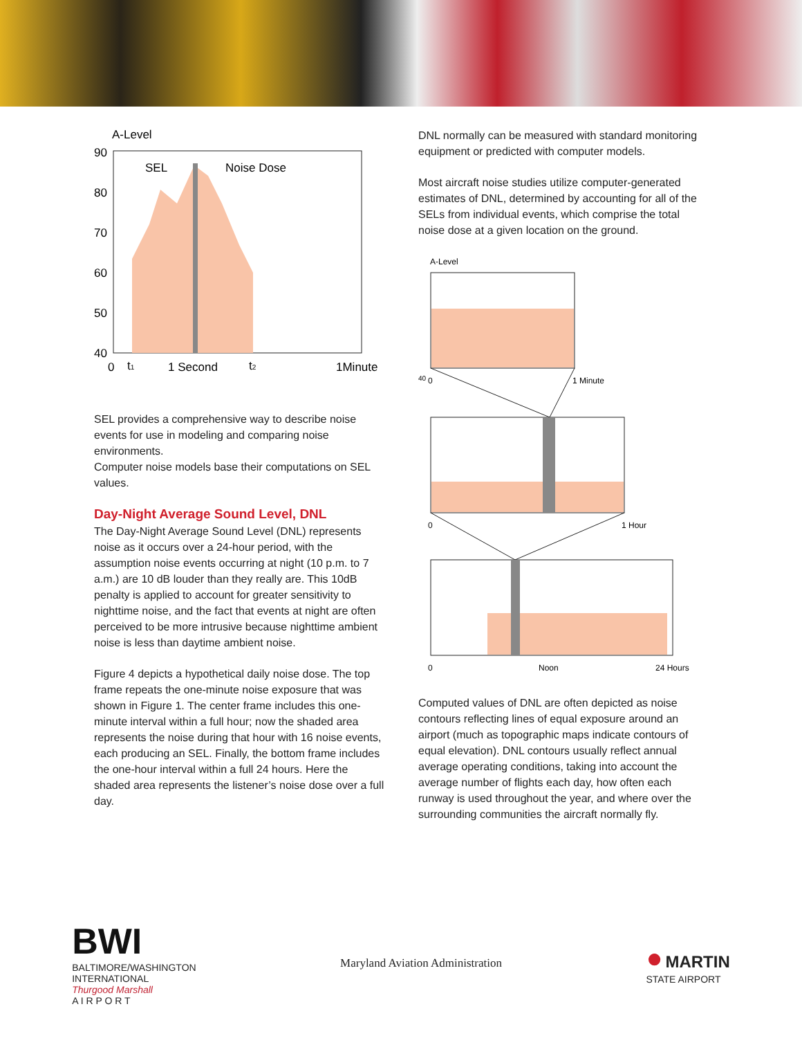A-Level
90
80
70
60
50
40
SEL
Noise Dose
0
t1
1 Second
t2
1Minute
SEL provides a comprehensive way to describe noise events for use in modeling and comparing noise environments.
Computer noise models base their computations on SEL values.
Day-Night Average Sound Level, DNL
The Day-Night Average Sound Level (DNL) represents noise as it occurs over a 24-hour period, with the assumption noise events occurring at night (10 p.m. to 7 a.m.) are 10 dB louder than they really are. This 10dB penalty is applied to account for greater sensitivity to nighttime noise, and the fact that events at night are often perceived to be more intrusive because nighttime ambient noise is less than daytime ambient noise.
Figure 4 depicts a hypothetical daily noise dose. The top frame repeats the one-minute noise exposure that was shown in Figure 1. The center frame includes this one-minute interval within a full hour; now the shaded area represents the noise during that hour with 16 noise events, each producing an SEL. Finally, the bottom frame includes the one-hour interval within a full 24 hours. Here the shaded area represents the listener’s noise dose over a full day.
DNL normally can be measured with standard monitoring equipment or predicted with computer models.
Most aircraft noise studies utilize computer-generated estimates of DNL, determined by accounting for all of the SELs from individual events, which comprise the total noise dose at a given location on the ground.
A-Level
40
0
1 Minute
0
1 Hour
0
Noon
24 Hours
Computed values of DNL are often depicted as noise contours reflecting lines of equal exposure around an airport (much as topographic maps indicate contours of equal elevation). DNL contours usually reflect annual average operating conditions, taking into account the average number of flights each day, how often each runway is used throughout the year, and where over the surrounding communities the aircraft normally fly.
BWI
BALTIMORE/WASHINGTON
INTERNATIONAL
Thurgood Marshall
A I R P O R T
Maryland Aviation Administration
● MARTIN
STATE AIRPORT